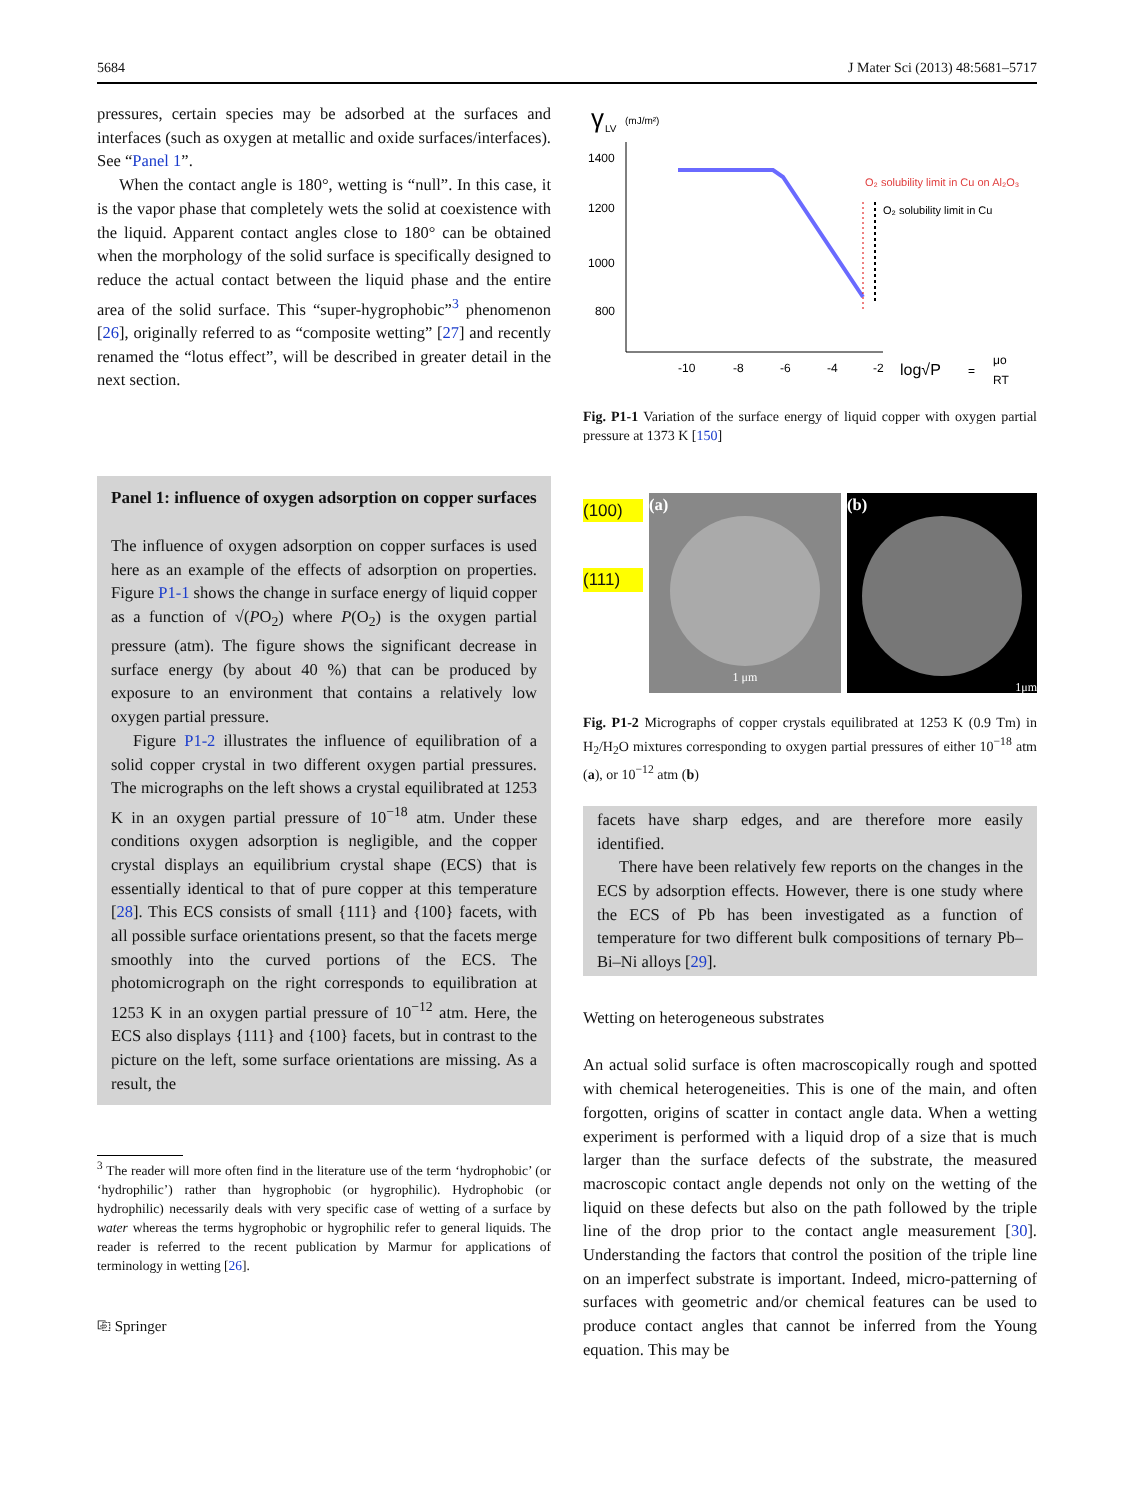5684 J Mater Sci (2013) 48:5681–5717
pressures, certain species may be adsorbed at the surfaces and interfaces (such as oxygen at metallic and oxide surfaces/interfaces). See “Panel 1”.
When the contact angle is 180°, wetting is “null”. In this case, it is the vapor phase that completely wets the solid at coexistence with the liquid. Apparent contact angles close to 180° can be obtained when the morphology of the solid surface is specifically designed to reduce the actual contact between the liquid phase and the entire area of the solid surface. This “super-hygrophobic”<sup>3</sup> phenomenon [26], originally referred to as “composite wetting” [27] and recently renamed the “lotus effect”, will be described in greater detail in the next section.
Panel 1: influence of oxygen adsorption on copper surfaces
The influence of oxygen adsorption on copper surfaces is used here as an example of the effects of adsorption on properties. Figure P1-1 shows the change in surface energy of liquid copper as a function of √(PO<sub>2</sub>) where P(O<sub>2</sub>) is the oxygen partial pressure (atm). The figure shows the significant decrease in surface energy (by about 40 %) that can be produced by exposure to an environment that contains a relatively low oxygen partial pressure.
Figure P1-2 illustrates the influence of equilibration of a solid copper crystal in two different oxygen partial pressures. The micrographs on the left shows a crystal equilibrated at 1253 K in an oxygen partial pressure of 10<sup>−18</sup> atm. Under these conditions oxygen adsorption is negligible, and the copper crystal displays an equilibrium crystal shape (ECS) that is essentially identical to that of pure copper at this temperature [28]. This ECS consists of small {111} and {100} facets, with all possible surface orientations present, so that the facets merge smoothly into the curved portions of the ECS. The photomicrograph on the right corresponds to equilibration at 1253 K in an oxygen partial pressure of 10<sup>−12</sup> atm. Here, the ECS also displays {111} and {100} facets, but in contrast to the picture on the left, some surface orientations are missing. As a result, the
<sup>3</sup> The reader will more often find in the literature use of the term ‘hydrophobic’ (or ‘hydrophilic’) rather than hygrophobic (or hygrophilic). Hydrophobic (or hydrophilic) necessarily deals with very specific case of wetting of a surface by water whereas the terms hygrophobic or hygrophilic refer to general liquids. The reader is referred to the recent publication by Marmur for applications of terminology in wetting [26].
⎘ Springer
γ
LV
(mJ/m²)
1400
1200
1000
800
-10
-8
-6
-4
-2
log√P
=
μo
RT
O₂ solubility limit in Cu on Al₂O₃
O₂ solubility limit in Cu
Fig. P1-1 Variation of the surface energy of liquid copper with oxygen partial pressure at 1373 K [150]
(100)
(111)
(a)
1 μm
(b)
1μm
Fig. P1-2 Micrographs of copper crystals equilibrated at 1253 K (0.9 Tm) in H<sub>2</sub>/H<sub>2</sub>O mixtures corresponding to oxygen partial pressures of either 10<sup>−18</sup> atm (a), or 10<sup>−12</sup> atm (b)
facets have sharp edges, and are therefore more easily identified.
There have been relatively few reports on the changes in the ECS by adsorption effects. However, there is one study where the ECS of Pb has been investigated as a function of temperature for two different bulk compositions of ternary Pb–Bi–Ni alloys [29].
Wetting on heterogeneous substrates
An actual solid surface is often macroscopically rough and spotted with chemical heterogeneities. This is one of the main, and often forgotten, origins of scatter in contact angle data. When a wetting experiment is performed with a liquid drop of a size that is much larger than the surface defects of the substrate, the measured macroscopic contact angle depends not only on the wetting of the liquid on these defects but also on the path followed by the triple line of the drop prior to the contact angle measurement [30]. Understanding the factors that control the position of the triple line on an imperfect substrate is important. Indeed, micro-patterning of surfaces with geometric and/or chemical features can be used to produce contact angles that cannot be inferred from the Young equation. This may be